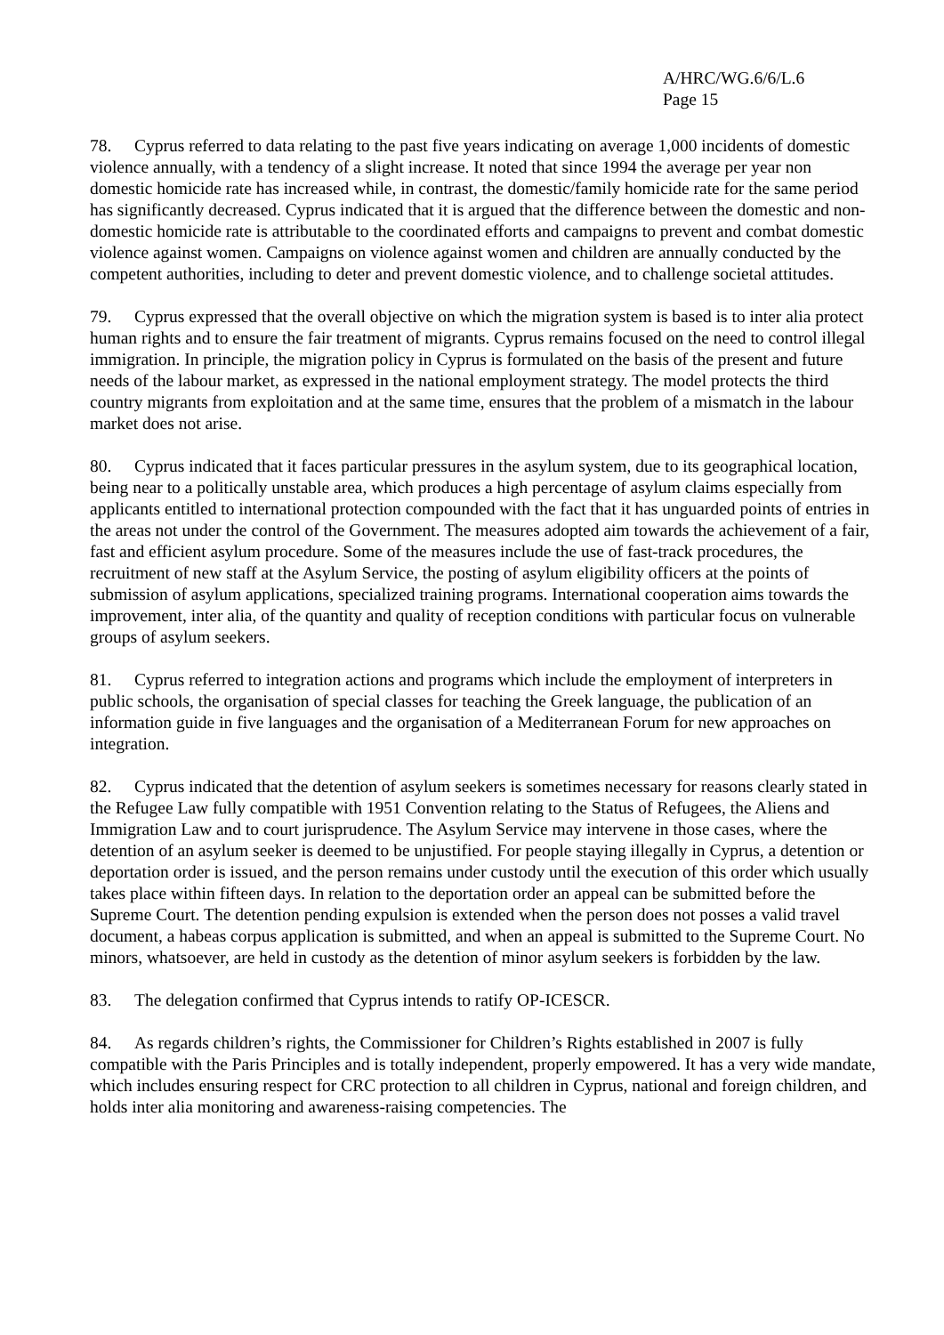A/HRC/WG.6/6/L.6
Page 15
78. Cyprus referred to data relating to the past five years indicating on average 1,000 incidents of domestic violence annually, with a tendency of a slight increase. It noted that since 1994 the average per year non domestic homicide rate has increased while, in contrast, the domestic/family homicide rate for the same period has significantly decreased. Cyprus indicated that it is argued that the difference between the domestic and non-domestic homicide rate is attributable to the coordinated efforts and campaigns to prevent and combat domestic violence against women. Campaigns on violence against women and children are annually conducted by the competent authorities, including to deter and prevent domestic violence, and to challenge societal attitudes.
79. Cyprus expressed that the overall objective on which the migration system is based is to inter alia protect human rights and to ensure the fair treatment of migrants. Cyprus remains focused on the need to control illegal immigration. In principle, the migration policy in Cyprus is formulated on the basis of the present and future needs of the labour market, as expressed in the national employment strategy. The model protects the third country migrants from exploitation and at the same time, ensures that the problem of a mismatch in the labour market does not arise.
80. Cyprus indicated that it faces particular pressures in the asylum system, due to its geographical location, being near to a politically unstable area, which produces a high percentage of asylum claims especially from applicants entitled to international protection compounded with the fact that it has unguarded points of entries in the areas not under the control of the Government. The measures adopted aim towards the achievement of a fair, fast and efficient asylum procedure. Some of the measures include the use of fast-track procedures, the recruitment of new staff at the Asylum Service, the posting of asylum eligibility officers at the points of submission of asylum applications, specialized training programs. International cooperation aims towards the improvement, inter alia, of the quantity and quality of reception conditions with particular focus on vulnerable groups of asylum seekers.
81. Cyprus referred to integration actions and programs which include the employment of interpreters in public schools, the organisation of special classes for teaching the Greek language, the publication of an information guide in five languages and the organisation of a Mediterranean Forum for new approaches on integration.
82. Cyprus indicated that the detention of asylum seekers is sometimes necessary for reasons clearly stated in the Refugee Law fully compatible with 1951 Convention relating to the Status of Refugees, the Aliens and Immigration Law and to court jurisprudence. The Asylum Service may intervene in those cases, where the detention of an asylum seeker is deemed to be unjustified. For people staying illegally in Cyprus, a detention or deportation order is issued, and the person remains under custody until the execution of this order which usually takes place within fifteen days. In relation to the deportation order an appeal can be submitted before the Supreme Court. The detention pending expulsion is extended when the person does not posses a valid travel document, a habeas corpus application is submitted, and when an appeal is submitted to the Supreme Court. No minors, whatsoever, are held in custody as the detention of minor asylum seekers is forbidden by the law.
83. The delegation confirmed that Cyprus intends to ratify OP-ICESCR.
84. As regards children’s rights, the Commissioner for Children’s Rights established in 2007 is fully compatible with the Paris Principles and is totally independent, properly empowered. It has a very wide mandate, which includes ensuring respect for CRC protection to all children in Cyprus, national and foreign children, and holds inter alia monitoring and awareness-raising competencies. The